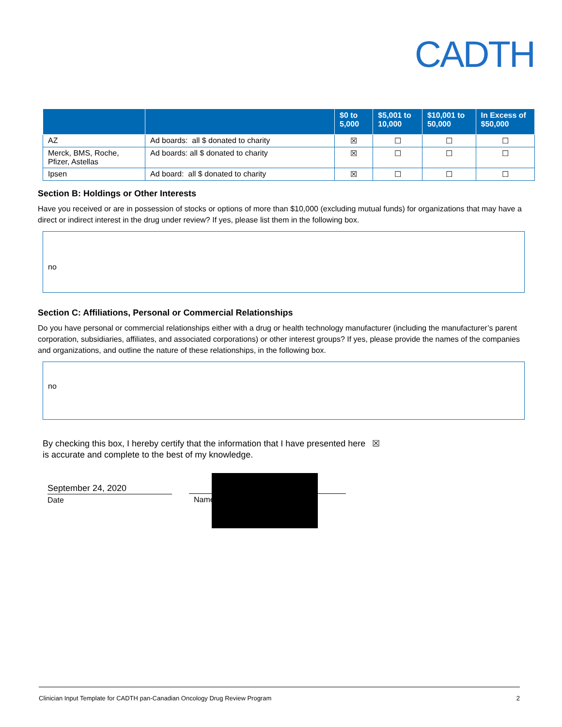CADTH
| | | $0 to 5,000 | $5,001 to 10,000 | $10,001 to 50,000 | In Excess of $50,000 |
| --- | --- | --- | --- | --- | --- |
| AZ | Ad boards: all $ donated to charity | ☒ | ☐ | ☐ | ☐ |
| Merck, BMS, Roche, Pfizer, Astellas | Ad boards: all $ donated to charity | ☒ | ☐ | ☐ | ☐ |
| Ipsen | Ad board: all $ donated to charity | ☒ | ☐ | ☐ | ☐ |
Section B: Holdings or Other Interests
Have you received or are in possession of stocks or options of more than $10,000 (excluding mutual funds) for organizations that may have a direct or indirect interest in the drug under review? If yes, please list them in the following box.
no
Section C: Affiliations, Personal or Commercial Relationships
Do you have personal or commercial relationships either with a drug or health technology manufacturer (including the manufacturer’s parent corporation, subsidiaries, affiliates, and associated corporations) or other interest groups? If yes, please provide the names of the companies and organizations, and outline the nature of these relationships, in the following box.
no
By checking this box, I hereby certify that the information that I have presented here is accurate and complete to the best of my knowledge.
☒
September 24, 2020
Date
Name
Clinician Input Template for CADTH pan-Canadian Oncology Drug Review Program 2